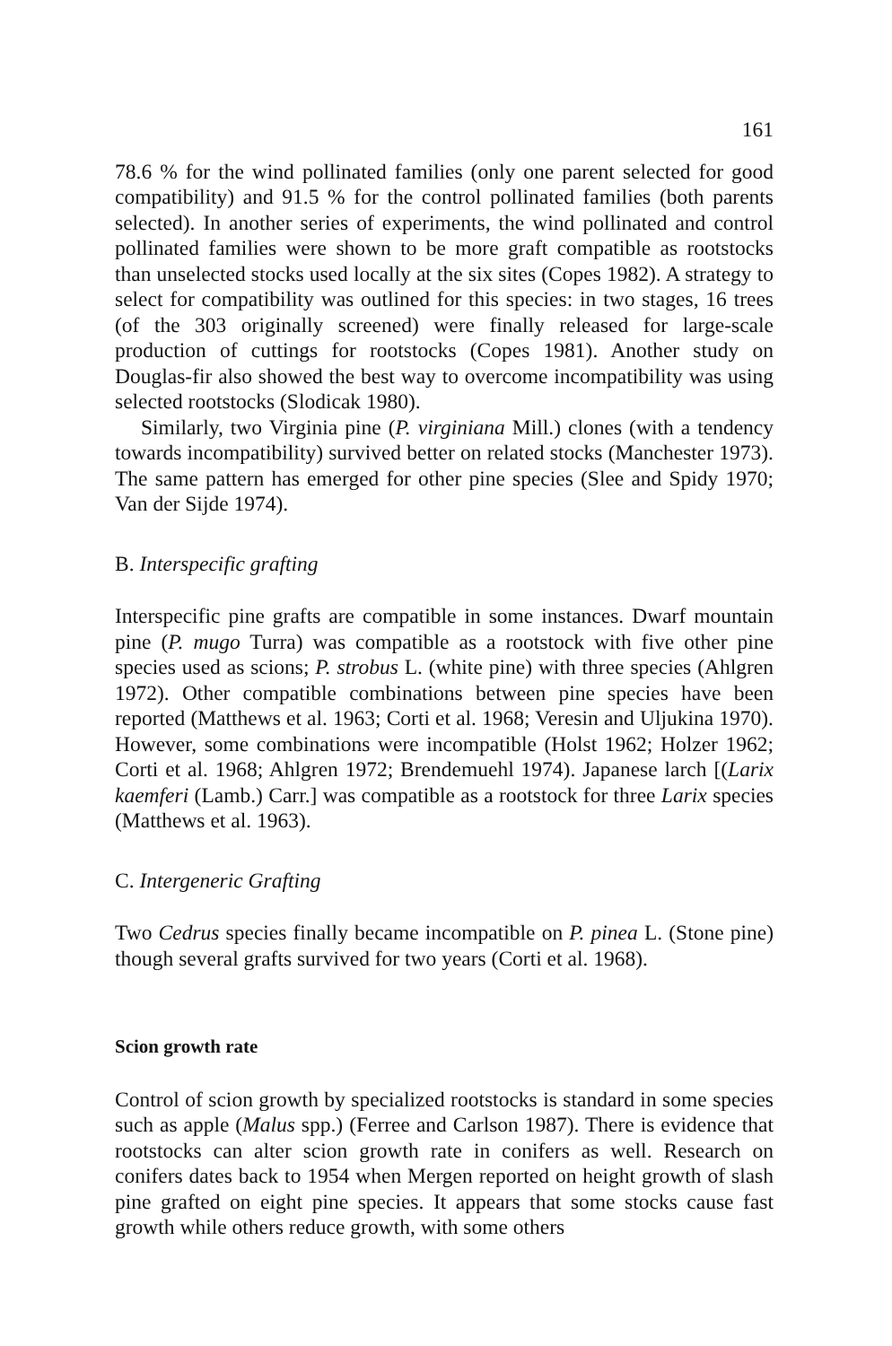161
78.6 % for the wind pollinated families (only one parent selected for good compatibility) and 91.5 % for the control pollinated families (both parents selected). In another series of experiments, the wind pollinated and control pollinated families were shown to be more graft compatible as rootstocks than unselected stocks used locally at the six sites (Copes 1982). A strategy to select for compatibility was outlined for this species: in two stages, 16 trees (of the 303 originally screened) were finally released for large-scale production of cuttings for rootstocks (Copes 1981). Another study on Douglas-fir also showed the best way to overcome incompatibility was using selected rootstocks (Slodicak 1980).
Similarly, two Virginia pine (P. virginiana Mill.) clones (with a tendency towards incompatibility) survived better on related stocks (Manchester 1973). The same pattern has emerged for other pine species (Slee and Spidy 1970; Van der Sijde 1974).
B. Interspecific grafting
Interspecific pine grafts are compatible in some instances. Dwarf mountain pine (P. mugo Turra) was compatible as a rootstock with five other pine species used as scions; P. strobus L. (white pine) with three species (Ahlgren 1972). Other compatible combinations between pine species have been reported (Matthews et al. 1963; Corti et al. 1968; Veresin and Uljukina 1970). However, some combinations were incompatible (Holst 1962; Holzer 1962; Corti et al. 1968; Ahlgren 1972; Brendemuehl 1974). Japanese larch [(Larix kaemferi (Lamb.) Carr.] was compatible as a rootstock for three Larix species (Matthews et al. 1963).
C. Intergeneric Grafting
Two Cedrus species finally became incompatible on P. pinea L. (Stone pine) though several grafts survived for two years (Corti et al. 1968).
Scion growth rate
Control of scion growth by specialized rootstocks is standard in some species such as apple (Malus spp.) (Ferree and Carlson 1987). There is evidence that rootstocks can alter scion growth rate in conifers as well. Research on conifers dates back to 1954 when Mergen reported on height growth of slash pine grafted on eight pine species. It appears that some stocks cause fast growth while others reduce growth, with some others